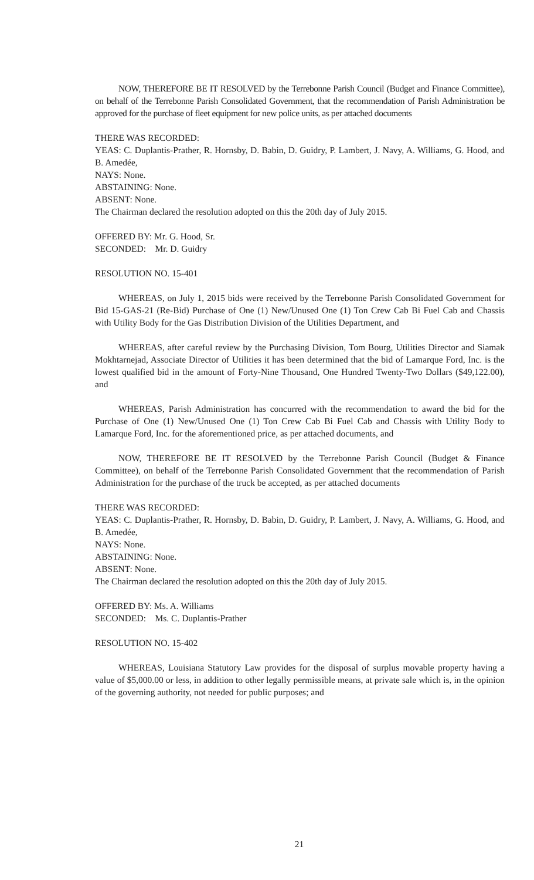NOW, THEREFORE BE IT RESOLVED by the Terrebonne Parish Council (Budget and Finance Committee), on behalf of the Terrebonne Parish Consolidated Government, that the recommendation of Parish Administration be approved for the purchase of fleet equipment for new police units, as per attached documents
THERE WAS RECORDED:
YEAS: C. Duplantis-Prather, R. Hornsby, D. Babin, D. Guidry, P. Lambert, J. Navy, A. Williams, G. Hood, and B. Amedée,
NAYS: None.
ABSTAINING: None.
ABSENT: None.
The Chairman declared the resolution adopted on this the 20th day of July 2015.
OFFERED BY: Mr. G. Hood, Sr.
SECONDED: Mr. D. Guidry
RESOLUTION NO. 15-401
WHEREAS, on July 1, 2015 bids were received by the Terrebonne Parish Consolidated Government for Bid 15-GAS-21 (Re-Bid) Purchase of One (1) New/Unused One (1) Ton Crew Cab Bi Fuel Cab and Chassis with Utility Body for the Gas Distribution Division of the Utilities Department, and
WHEREAS, after careful review by the Purchasing Division, Tom Bourg, Utilities Director and Siamak Mokhtarnejad, Associate Director of Utilities it has been determined that the bid of Lamarque Ford, Inc. is the lowest qualified bid in the amount of Forty-Nine Thousand, One Hundred Twenty-Two Dollars ($49,122.00), and
WHEREAS, Parish Administration has concurred with the recommendation to award the bid for the Purchase of One (1) New/Unused One (1) Ton Crew Cab Bi Fuel Cab and Chassis with Utility Body to Lamarque Ford, Inc. for the aforementioned price, as per attached documents, and
NOW, THEREFORE BE IT RESOLVED by the Terrebonne Parish Council (Budget & Finance Committee), on behalf of the Terrebonne Parish Consolidated Government that the recommendation of Parish Administration for the purchase of the truck be accepted, as per attached documents
THERE WAS RECORDED:
YEAS: C. Duplantis-Prather, R. Hornsby, D. Babin, D. Guidry, P. Lambert, J. Navy, A. Williams, G. Hood, and B. Amedée,
NAYS: None.
ABSTAINING: None.
ABSENT: None.
The Chairman declared the resolution adopted on this the 20th day of July 2015.
OFFERED BY: Ms. A. Williams
SECONDED: Ms. C. Duplantis-Prather
RESOLUTION NO. 15-402
WHEREAS, Louisiana Statutory Law provides for the disposal of surplus movable property having a value of $5,000.00 or less, in addition to other legally permissible means, at private sale which is, in the opinion of the governing authority, not needed for public purposes; and
21